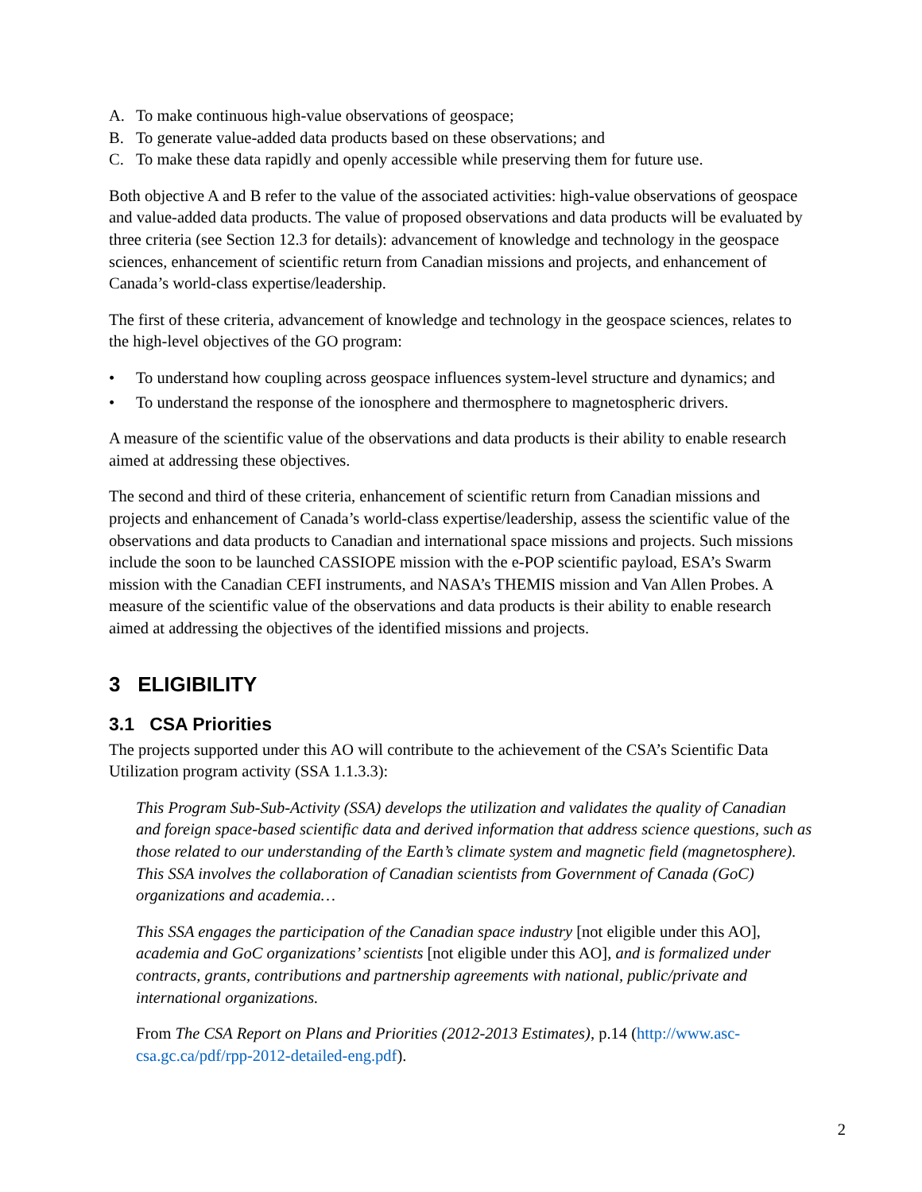A. To make continuous high-value observations of geospace;
B. To generate value-added data products based on these observations; and
C. To make these data rapidly and openly accessible while preserving them for future use.
Both objective A and B refer to the value of the associated activities: high-value observations of geospace and value-added data products. The value of proposed observations and data products will be evaluated by three criteria (see Section 12.3 for details): advancement of knowledge and technology in the geospace sciences, enhancement of scientific return from Canadian missions and projects, and enhancement of Canada’s world-class expertise/leadership.
The first of these criteria, advancement of knowledge and technology in the geospace sciences, relates to the high-level objectives of the GO program:
• To understand how coupling across geospace influences system-level structure and dynamics; and
• To understand the response of the ionosphere and thermosphere to magnetospheric drivers.
A measure of the scientific value of the observations and data products is their ability to enable research aimed at addressing these objectives.
The second and third of these criteria, enhancement of scientific return from Canadian missions and projects and enhancement of Canada’s world-class expertise/leadership, assess the scientific value of the observations and data products to Canadian and international space missions and projects. Such missions include the soon to be launched CASSIOPE mission with the e-POP scientific payload, ESA’s Swarm mission with the Canadian CEFI instruments, and NASA’s THEMIS mission and Van Allen Probes. A measure of the scientific value of the observations and data products is their ability to enable research aimed at addressing the objectives of the identified missions and projects.
3 ELIGIBILITY
3.1 CSA Priorities
The projects supported under this AO will contribute to the achievement of the CSA’s Scientific Data Utilization program activity (SSA 1.1.3.3):
This Program Sub-Sub-Activity (SSA) develops the utilization and validates the quality of Canadian and foreign space-based scientific data and derived information that address science questions, such as those related to our understanding of the Earth’s climate system and magnetic field (magnetosphere). This SSA involves the collaboration of Canadian scientists from Government of Canada (GoC) organizations and academia…
This SSA engages the participation of the Canadian space industry [not eligible under this AO], academia and GoC organizations’ scientists [not eligible under this AO], and is formalized under contracts, grants, contributions and partnership agreements with national, public/private and international organizations.
From The CSA Report on Plans and Priorities (2012-2013 Estimates), p.14 (http://www.asc-csa.gc.ca/pdf/rpp-2012-detailed-eng.pdf).
2